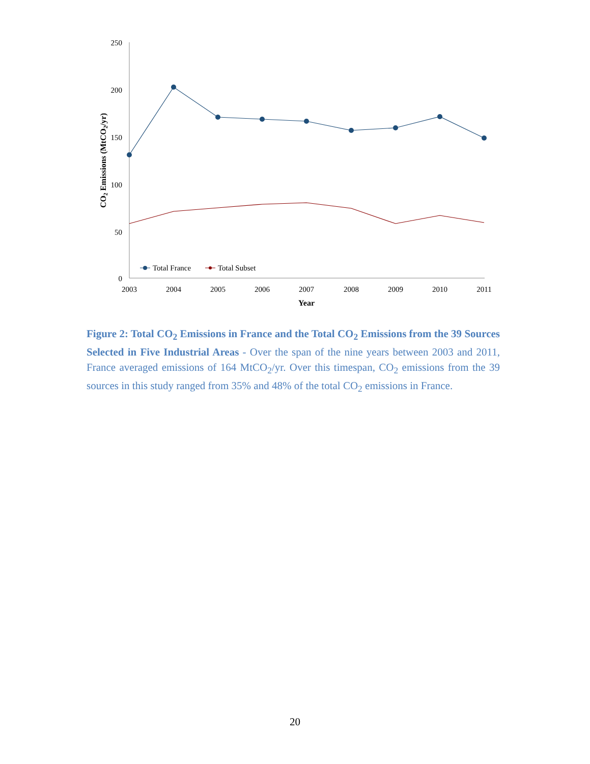250
200
150
100
50
0
2003
2004
2005
2006
2007
2008
2009
2010
2011
Year
CO2 Emissions (MtCO2/yr)
Total France
Total Subset
Figure 2: Total CO<sub>2</sub> Emissions in France and the Total CO<sub>2</sub> Emissions from the 39 Sources Selected in Five Industrial Areas - Over the span of the nine years between 2003 and 2011, France averaged emissions of 164 MtCO<sub>2</sub>/yr. Over this timespan, CO<sub>2</sub> emissions from the 39 sources in this study ranged from 35% and 48% of the total CO<sub>2</sub> emissions in France.
20